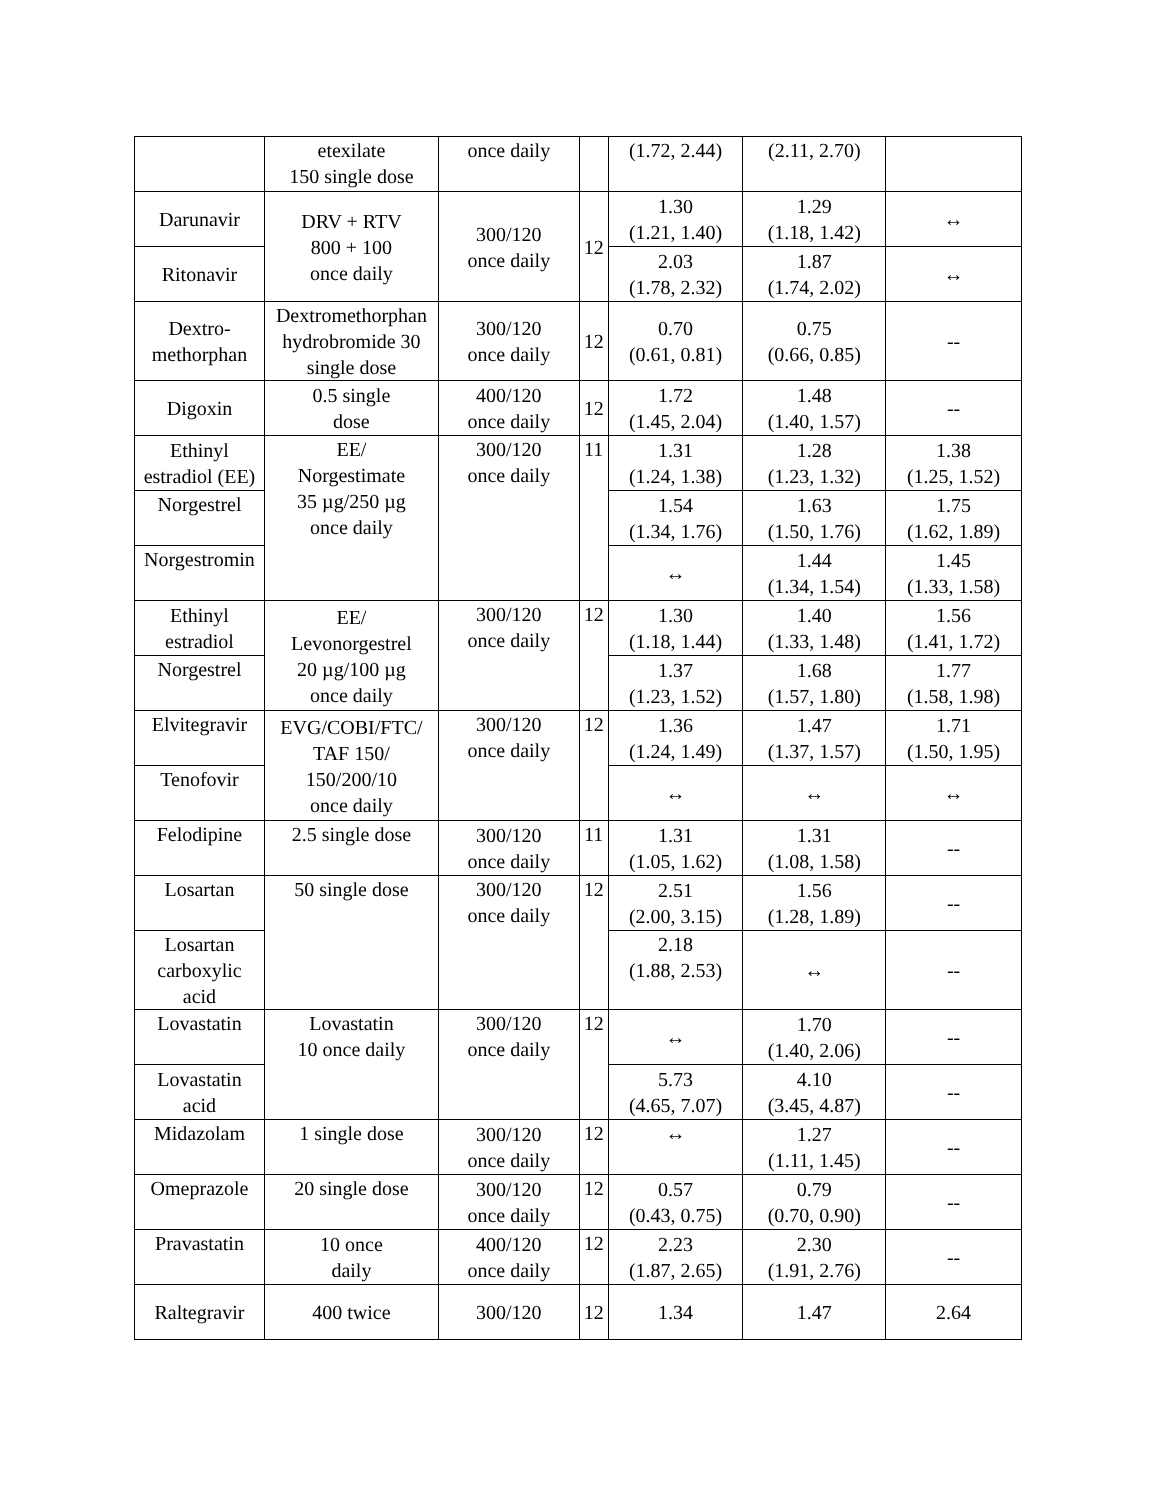| | etexilate 150 single dose | once daily | | (1.72, 2.44) | (2.11, 2.70) | |
| Darunavir | DRV + RTV 800 + 100 once daily | 300/120 once daily | 12 | 1.30 (1.21, 1.40) | 1.29 (1.18, 1.42) | ↔ |
| Ritonavir | | | | 2.03 (1.78, 2.32) | 1.87 (1.74, 2.02) | ↔ |
| Dextro- methorphan | Dextromethorphan hydrobromide 30 single dose | 300/120 once daily | 12 | 0.70 (0.61, 0.81) | 0.75 (0.66, 0.85) | -- |
| Digoxin | 0.5 single dose | 400/120 once daily | 12 | 1.72 (1.45, 2.04) | 1.48 (1.40, 1.57) | -- |
| Ethinyl estradiol (EE) | EE/ Norgestimate 35 µg/250 µg once daily | 300/120 once daily | 11 | 1.31 (1.24, 1.38) | 1.28 (1.23, 1.32) | 1.38 (1.25, 1.52) |
| Norgestrel | | | | 1.54 (1.34, 1.76) | 1.63 (1.50, 1.76) | 1.75 (1.62, 1.89) |
| Norgestromin | | | | ↔ | 1.44 (1.34, 1.54) | 1.45 (1.33, 1.58) |
| Ethinyl estradiol | EE/ Levonorgestrel 20 µg/100 µg once daily | 300/120 once daily | 12 | 1.30 (1.18, 1.44) | 1.40 (1.33, 1.48) | 1.56 (1.41, 1.72) |
| Norgestrel | | | | 1.37 (1.23, 1.52) | 1.68 (1.57, 1.80) | 1.77 (1.58, 1.98) |
| Elvitegravir | EVG/COBI/FTC/ TAF 150/ 150/200/10 once daily | 300/120 once daily | 12 | 1.36 (1.24, 1.49) | 1.47 (1.37, 1.57) | 1.71 (1.50, 1.95) |
| Tenofovir | | | | ↔ | ↔ | ↔ |
| Felodipine | 2.5 single dose | 300/120 once daily | 11 | 1.31 (1.05, 1.62) | 1.31 (1.08, 1.58) | -- |
| Losartan | 50 single dose | 300/120 once daily | 12 | 2.51 (2.00, 3.15) | 1.56 (1.28, 1.89) | -- |
| Losartan carboxylic acid | | | | 2.18 (1.88, 2.53) | ↔ | -- |
| Lovastatin | Lovastatin 10 once daily | 300/120 once daily | 12 | ↔ | 1.70 (1.40, 2.06) | -- |
| Lovastatin acid | | | | 5.73 (4.65, 7.07) | 4.10 (3.45, 4.87) | -- |
| Midazolam | 1 single dose | 300/120 once daily | 12 | ↔ | 1.27 (1.11, 1.45) | -- |
| Omeprazole | 20 single dose | 300/120 once daily | 12 | 0.57 (0.43, 0.75) | 0.79 (0.70, 0.90) | -- |
| Pravastatin | 10 once daily | 400/120 once daily | 12 | 2.23 (1.87, 2.65) | 2.30 (1.91, 2.76) | -- |
| Raltegravir | 400 twice | 300/120 | 12 | 1.34 | 1.47 | 2.64 |